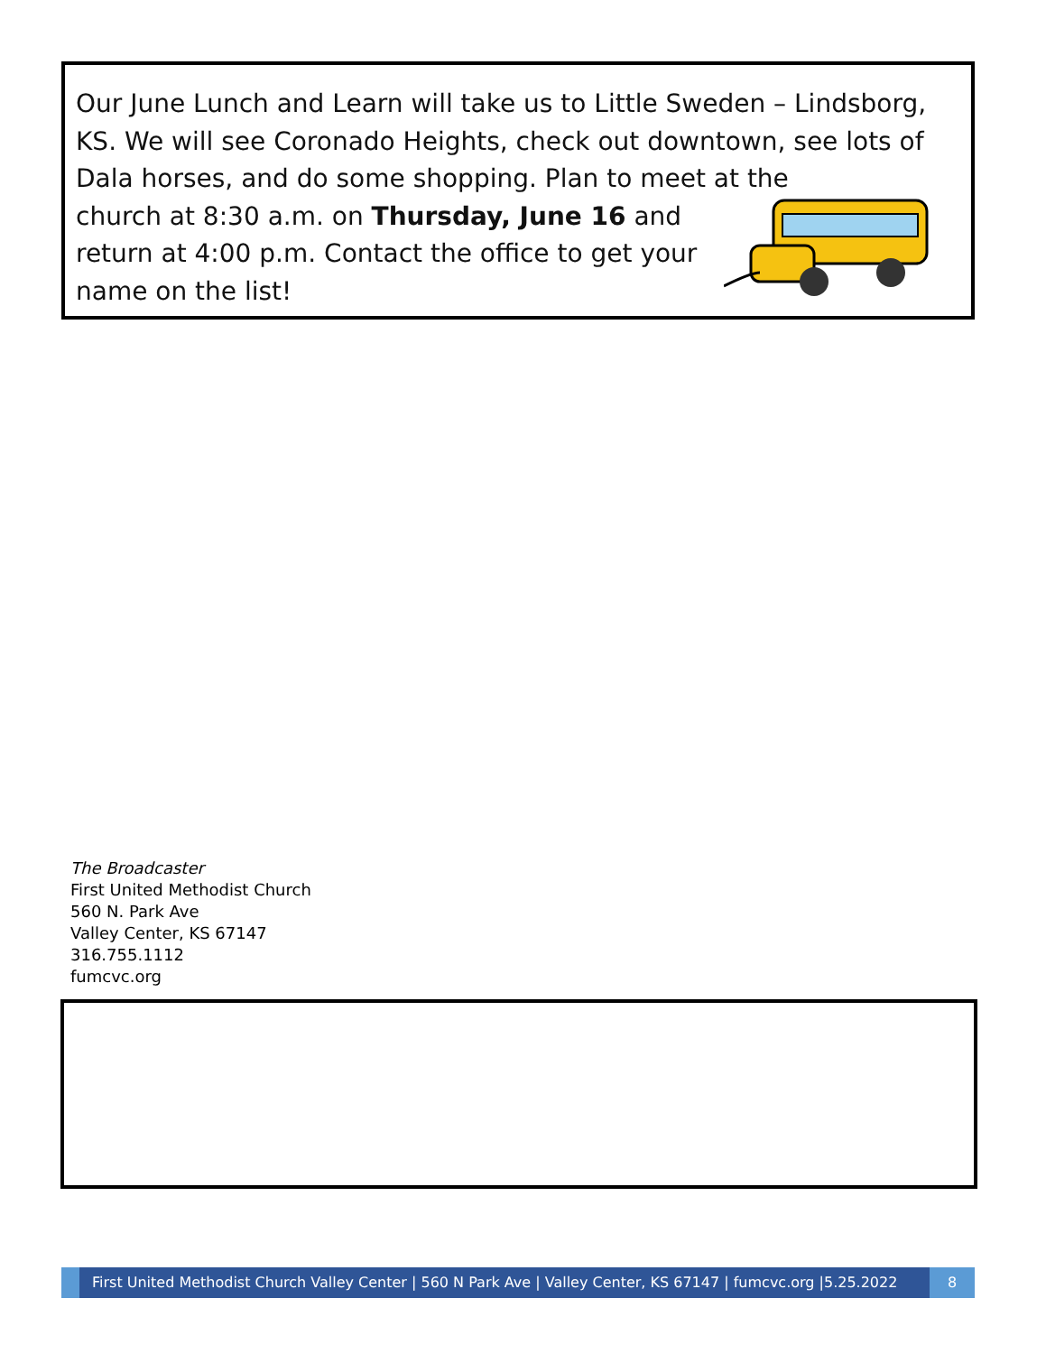Our June Lunch and Learn will take us to Little Sweden – Lindsborg, KS. We will see Coronado Heights, check out downtown, see lots of Dala horses, and do some shopping. Plan to meet at the
church at 8:30 a.m. on Thursday, June 16 and
return at 4:00 p.m. Contact the office to get your
name on the list!
The Broadcaster
First United Methodist Church
560 N. Park Ave
Valley Center, KS 67147
316.755.1112
fumcvc.org
First United Methodist Church Valley Center | 560 N Park Ave | Valley Center, KS 67147 | fumcvc.org |5.25.2022
8